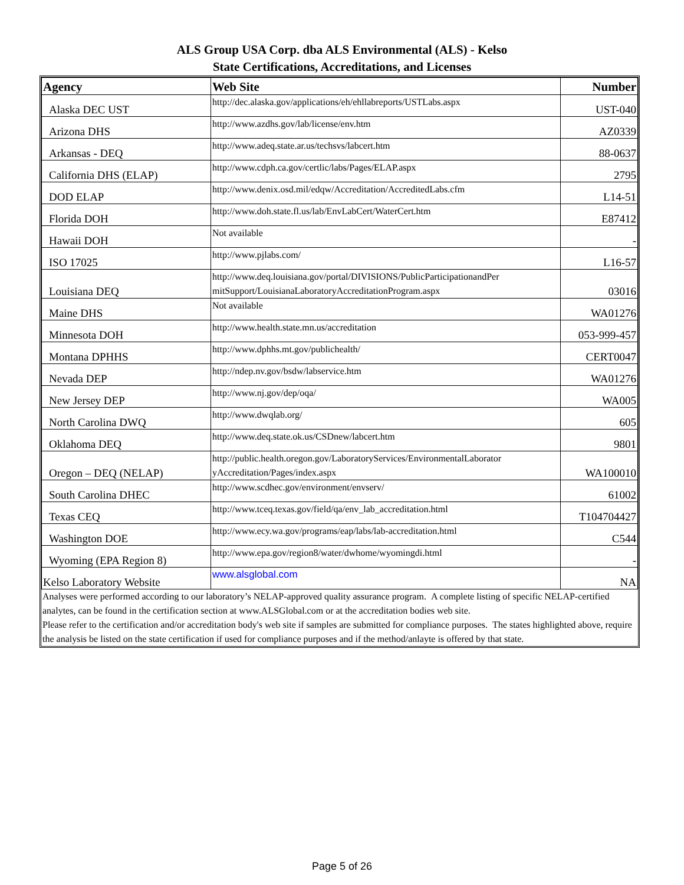ALS Group USA Corp. dba ALS Environmental (ALS) - Kelso
State Certifications, Accreditations, and Licenses
| Agency | Web Site | Number |
| --- | --- | --- |
| Alaska DEC UST | http://dec.alaska.gov/applications/eh/ehllabreports/USTLabs.aspx | UST-040 |
| Arizona DHS | http://www.azdhs.gov/lab/license/env.htm | AZ0339 |
| Arkansas - DEQ | http://www.adeq.state.ar.us/techsvs/labcert.htm | 88-0637 |
| California DHS (ELAP) | http://www.cdph.ca.gov/certlic/labs/Pages/ELAP.aspx | 2795 |
| DOD ELAP | http://www.denix.osd.mil/edqw/Accreditation/AccreditedLabs.cfm | L14-51 |
| Florida DOH | http://www.doh.state.fl.us/lab/EnvLabCert/WaterCert.htm | E87412 |
| Hawaii DOH | Not available | - |
| ISO 17025 | http://www.pjlabs.com/ | L16-57 |
| Louisiana DEQ | http://www.deq.louisiana.gov/portal/DIVISIONS/PublicParticipationandPer mitSupport/LouisianaLaboratoryAccreditationProgram.aspx | 03016 |
| Maine DHS | Not available | WA01276 |
| Minnesota DOH | http://www.health.state.mn.us/accreditation | 053-999-457 |
| Montana DPHHS | http://www.dphhs.mt.gov/publichealth/ | CERT0047 |
| Nevada DEP | http://ndep.nv.gov/bsdw/labservice.htm | WA01276 |
| New Jersey DEP | http://www.nj.gov/dep/oqa/ | WA005 |
| North Carolina DWQ | http://www.dwqlab.org/ | 605 |
| Oklahoma DEQ | http://www.deq.state.ok.us/CSDnew/labcert.htm | 9801 |
| Oregon – DEQ (NELAP) | http://public.health.oregon.gov/LaboratoryServices/EnvironmentalLaborator yAccreditation/Pages/index.aspx | WA100010 |
| South Carolina DHEC | http://www.scdhec.gov/environment/envserv/ | 61002 |
| Texas CEQ | http://www.tceq.texas.gov/field/qa/env_lab_accreditation.html | T104704427 |
| Washington DOE | http://www.ecy.wa.gov/programs/eap/labs/lab-accreditation.html | C544 |
| Wyoming (EPA Region 8) | http://www.epa.gov/region8/water/dwhome/wyomingdi.html | - |
| Kelso Laboratory Website | www.alsglobal.com | NA |
Analyses were performed according to our laboratory’s NELAP-approved quality assurance program. A complete listing of specific NELAP-certified analytes, can be found in the certification section at www.ALSGlobal.com or at the accreditation bodies web site.
Please refer to the certification and/or accreditation body's web site if samples are submitted for compliance purposes. The states highlighted above, require the analysis be listed on the state certification if used for compliance purposes and if the method/anlayte is offered by that state.
Page 5 of 26